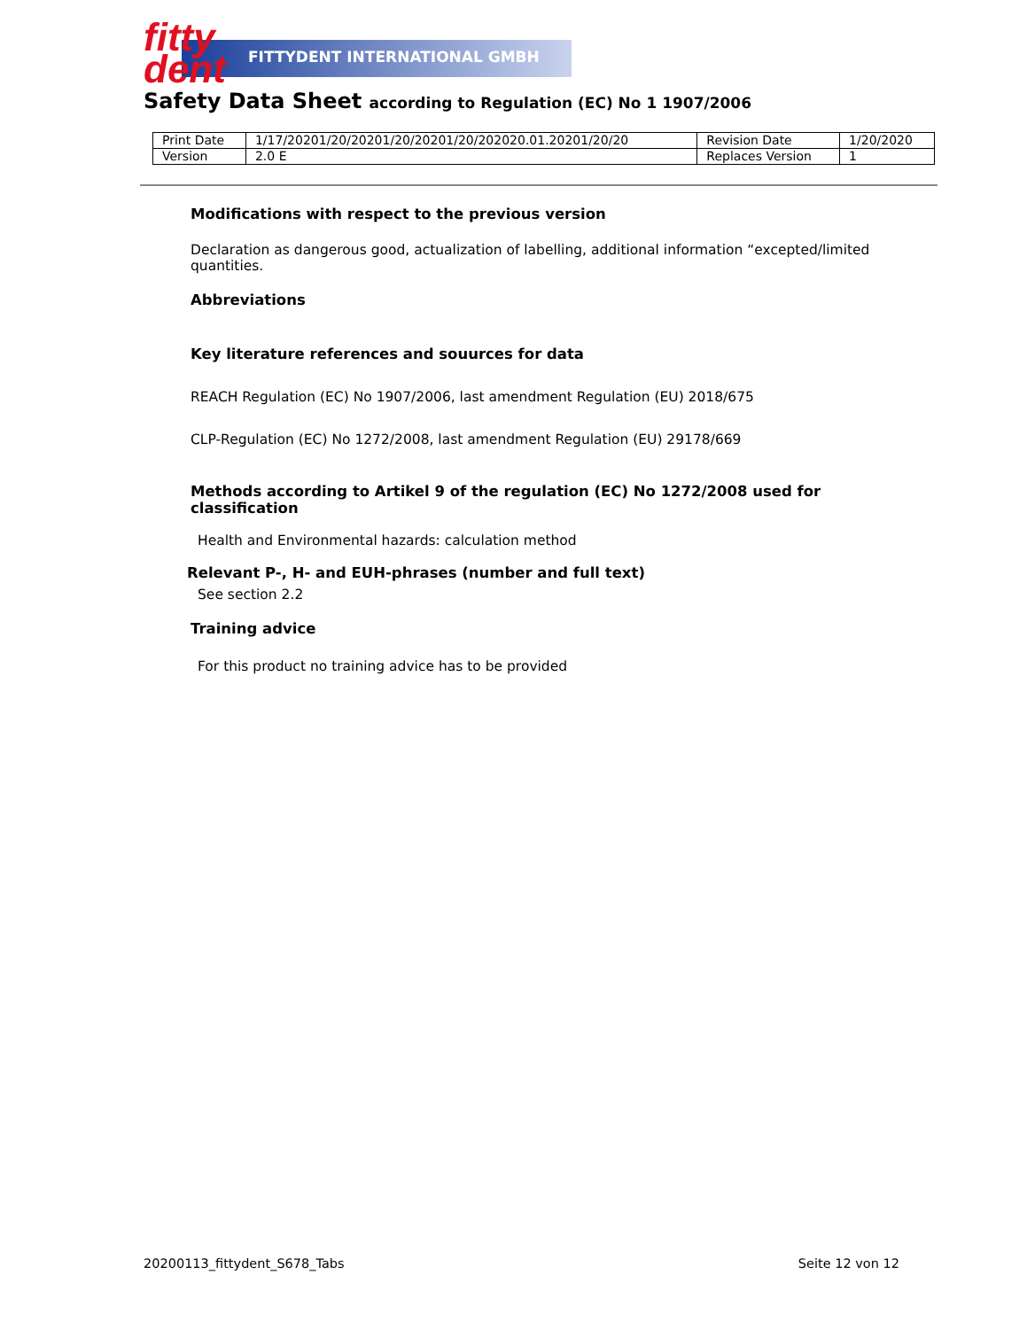fitty
dent
FITTYDENT INTERNATIONAL GMBH
Safety Data Sheet according to Regulation (EC) No 1 1907/2006
| Print Date | 1/17/20201/20/20201/20/20201/20/202020.01.20201/20/20 | Revision Date | 1/20/2020 |
| Version | 2.0 E | Replaces Version | 1 |
Modifications with respect to the previous version
Declaration as dangerous good, actualization of labelling, additional information “excepted/limited quantities.
Abbreviations
Key literature references and souurces for data
REACH Regulation (EC) No 1907/2006, last amendment Regulation (EU) 2018/675
CLP-Regulation (EC) No 1272/2008, last amendment Regulation (EU) 29178/669
Methods according to Artikel 9 of the regulation (EC) No 1272/2008 used for classification
Health and Environmental hazards: calculation method
Relevant P-, H- and EUH-phrases (number and full text)
See section 2.2
Training advice
For this product no training advice has to be provided
20200113_fittydent_S678_Tabs Seite 12 von 12